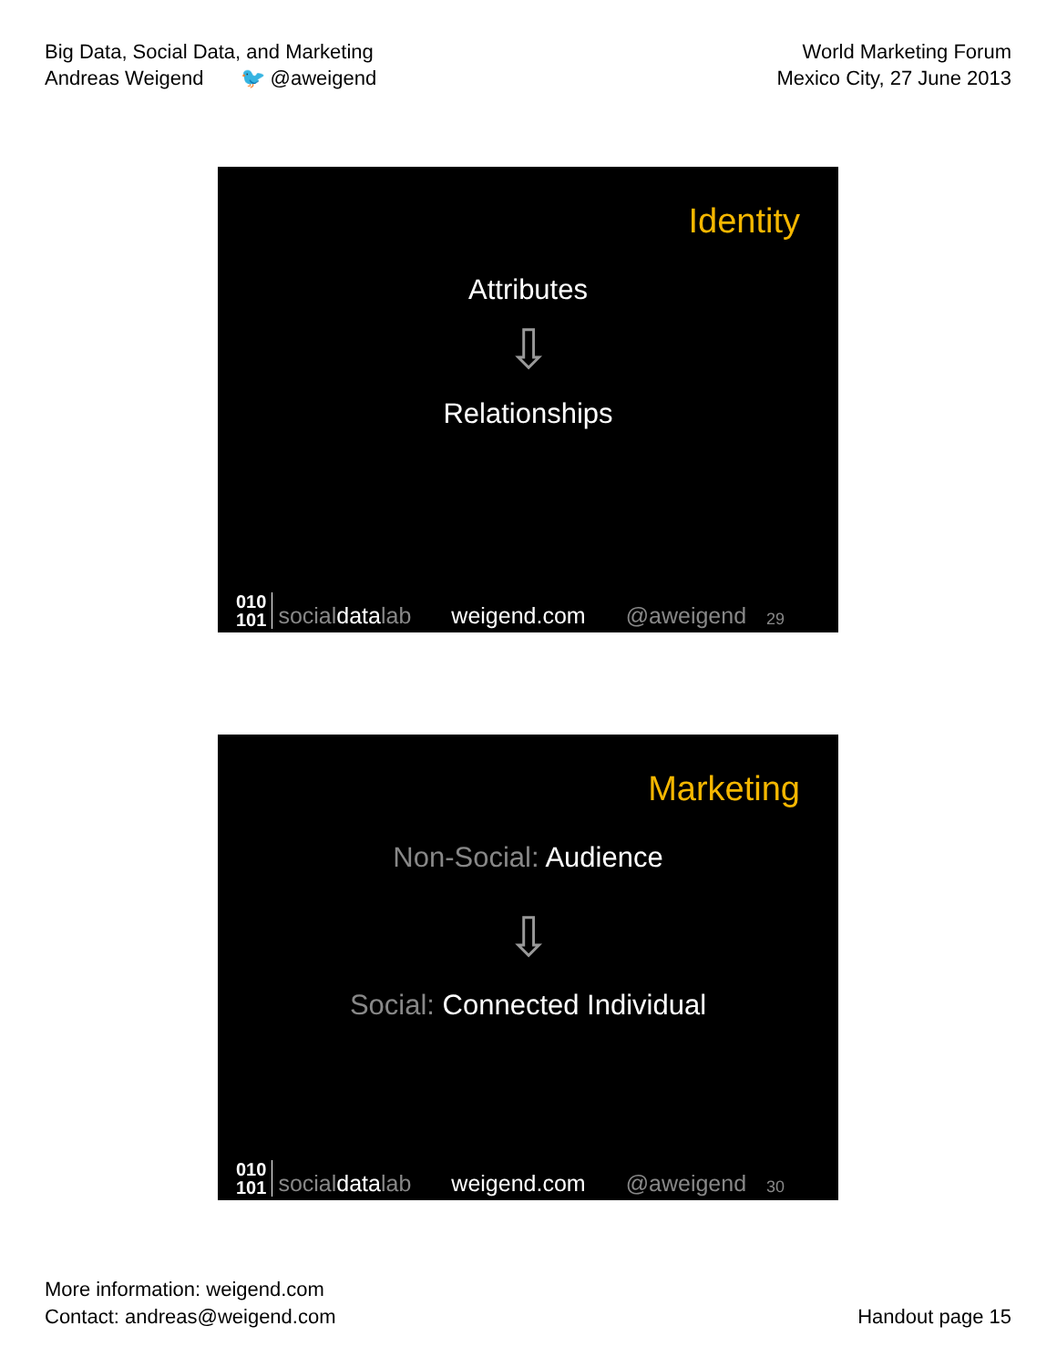Big Data, Social Data, and Marketing
Andreas Weigend 🐦 @aweigend
World Marketing Forum
Mexico City, 27 June 2013
Identity
Attributes
⇩
Relationships
010
101 socialdatalab weigend.com @aweigend 29
Marketing
Non-Social: Audience
⇩
Social: Connected Individual
010
101 socialdatalab weigend.com @aweigend 30
More information: weigend.com
Contact: andreas@weigend.com
Handout page 15